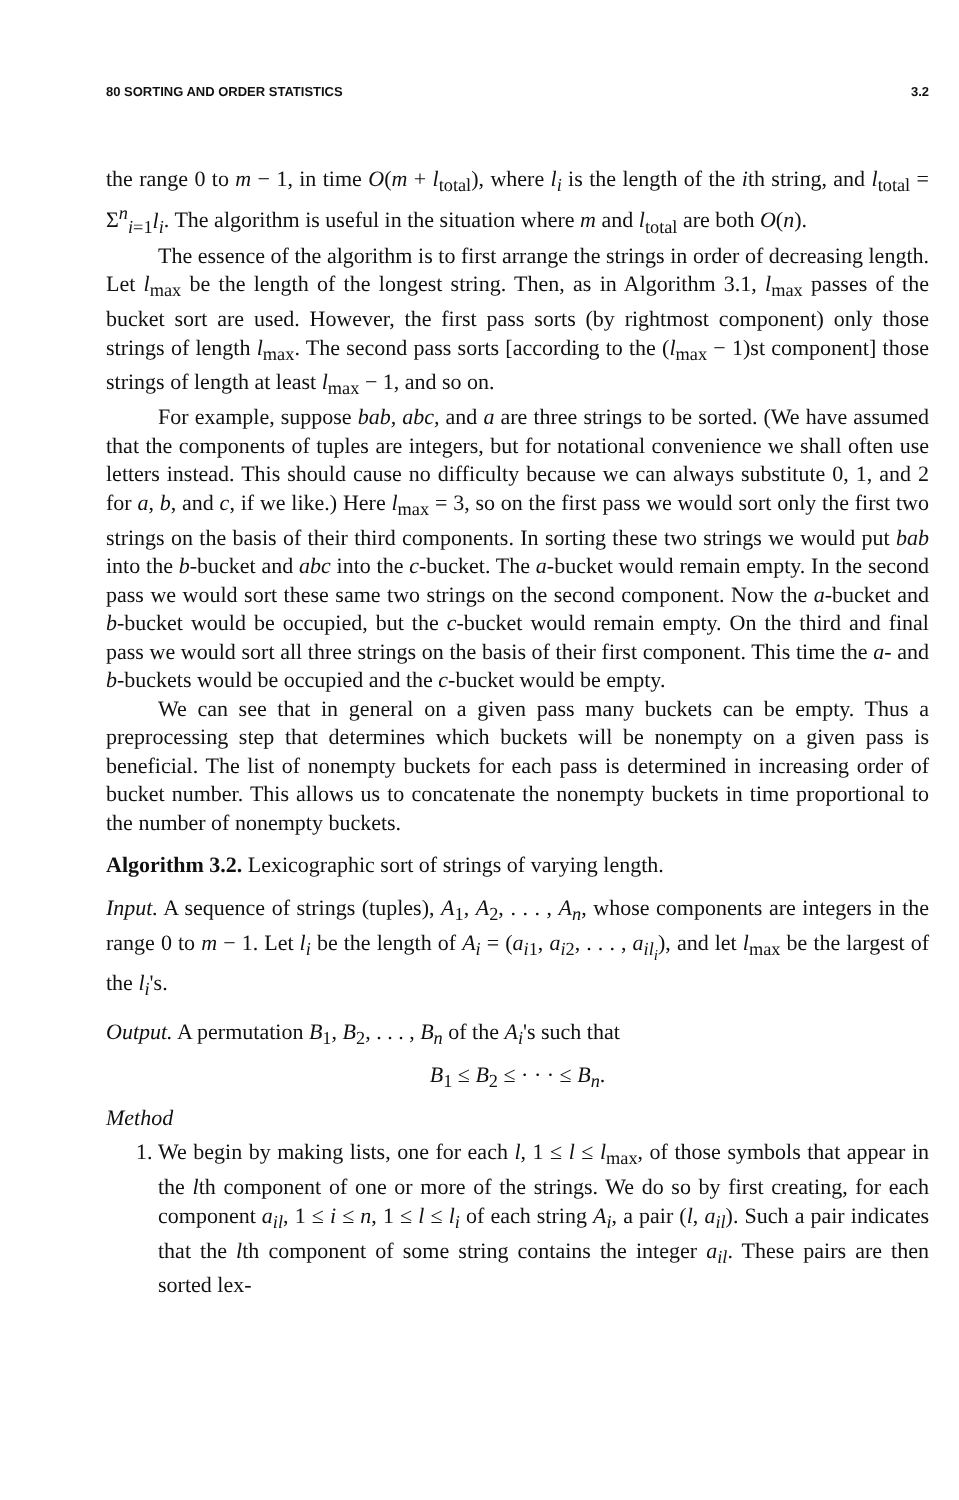80 SORTING AND ORDER STATISTICS 3.2
the range 0 to m − 1, in time O(m + l<sub>total</sub>), where l<sub>i</sub> is the length of the ith string, and l<sub>total</sub> = Σ<sup>n</sup><sub>i=1</sub>l<sub>i</sub>. The algorithm is useful in the situation where m and l<sub>total</sub> are both O(n).
The essence of the algorithm is to first arrange the strings in order of decreasing length. Let l<sub>max</sub> be the length of the longest string. Then, as in Algorithm 3.1, l<sub>max</sub> passes of the bucket sort are used. However, the first pass sorts (by rightmost component) only those strings of length l<sub>max</sub>. The second pass sorts [according to the (l<sub>max</sub> − 1)st component] those strings of length at least l<sub>max</sub> − 1, and so on.
For example, suppose bab, abc, and a are three strings to be sorted. (We have assumed that the components of tuples are integers, but for notational convenience we shall often use letters instead. This should cause no difficulty because we can always substitute 0, 1, and 2 for a, b, and c, if we like.) Here l<sub>max</sub> = 3, so on the first pass we would sort only the first two strings on the basis of their third components. In sorting these two strings we would put bab into the b-bucket and abc into the c-bucket. The a-bucket would remain empty. In the second pass we would sort these same two strings on the second component. Now the a-bucket and b-bucket would be occupied, but the c-bucket would remain empty. On the third and final pass we would sort all three strings on the basis of their first component. This time the a- and b-buckets would be occupied and the c-bucket would be empty.
We can see that in general on a given pass many buckets can be empty. Thus a preprocessing step that determines which buckets will be nonempty on a given pass is beneficial. The list of nonempty buckets for each pass is determined in increasing order of bucket number. This allows us to concatenate the nonempty buckets in time proportional to the number of nonempty buckets.
Algorithm 3.2. Lexicographic sort of strings of varying length.
Input. A sequence of strings (tuples), A<sub>1</sub>, A<sub>2</sub>, . . . , A<sub>n</sub>, whose components are integers in the range 0 to m − 1. Let l<sub>i</sub> be the length of A<sub>i</sub> = (a<sub>i1</sub>, a<sub>i2</sub>, . . . , a<sub>il<sub>i</sub></sub>), and let l<sub>max</sub> be the largest of the l<sub>i</sub>'s.
Output. A permutation B<sub>1</sub>, B<sub>2</sub>, . . . , B<sub>n</sub> of the A<sub>i</sub>'s such that
B<sub>1</sub> ≤ B<sub>2</sub> ≤ · · · ≤ B<sub>n</sub>.
Method
1. We begin by making lists, one for each l, 1 ≤ l ≤ l<sub>max</sub>, of those symbols that appear in the lth component of one or more of the strings. We do so by first creating, for each component a<sub>il</sub>, 1 ≤ i ≤ n, 1 ≤ l ≤ l<sub>i</sub> of each string A<sub>i</sub>, a pair (l, a<sub>il</sub>). Such a pair indicates that the lth component of some string contains the integer a<sub>il</sub>. These pairs are then sorted lex-